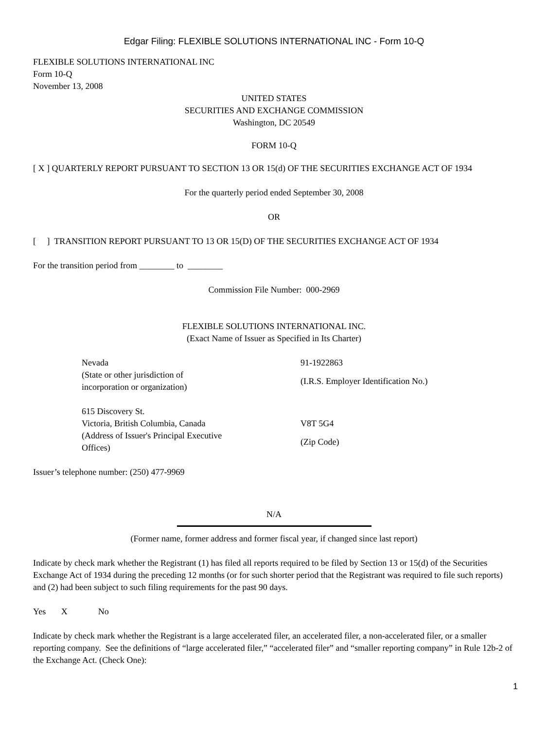Edgar Filing: FLEXIBLE SOLUTIONS INTERNATIONAL INC - Form 10-Q
FLEXIBLE SOLUTIONS INTERNATIONAL INC
Form 10-Q
November 13, 2008
UNITED STATES
SECURITIES AND EXCHANGE COMMISSION
Washington, DC 20549
FORM 10-Q
[ X ] QUARTERLY REPORT PURSUANT TO SECTION 13 OR 15(d) OF THE SECURITIES EXCHANGE ACT OF 1934
For the quarterly period ended September 30, 2008
OR
[ ] TRANSITION REPORT PURSUANT TO 13 OR 15(D) OF THE SECURITIES EXCHANGE ACT OF 1934
For the transition period from ________ to ________
Commission File Number: 000-2969
FLEXIBLE SOLUTIONS INTERNATIONAL INC.
(Exact Name of Issuer as Specified in Its Charter)
| Nevada | 91-1922863 |
| (State or other jurisdiction of incorporation or organization) | (I.R.S. Employer Identification No.) |
| 615 Discovery St. | |
| Victoria, British Columbia, Canada | V8T 5G4 |
| (Address of Issuer's Principal Executive Offices) | (Zip Code) |
Issuer’s telephone number: (250) 477-9969
N/A
(Former name, former address and former fiscal year, if changed since last report)
Indicate by check mark whether the Registrant (1) has filed all reports required to be filed by Section 13 or 15(d) of the Securities Exchange Act of 1934 during the preceding 12 months (or for such shorter period that the Registrant was required to file such reports) and (2) had been subject to such filing requirements for the past 90 days.
Yes X No
Indicate by check mark whether the Registrant is a large accelerated filer, an accelerated filer, a non-accelerated filer, or a smaller reporting company. See the definitions of “large accelerated filer,” “accelerated filer” and “smaller reporting company” in Rule 12b-2 of the Exchange Act. (Check One):
1